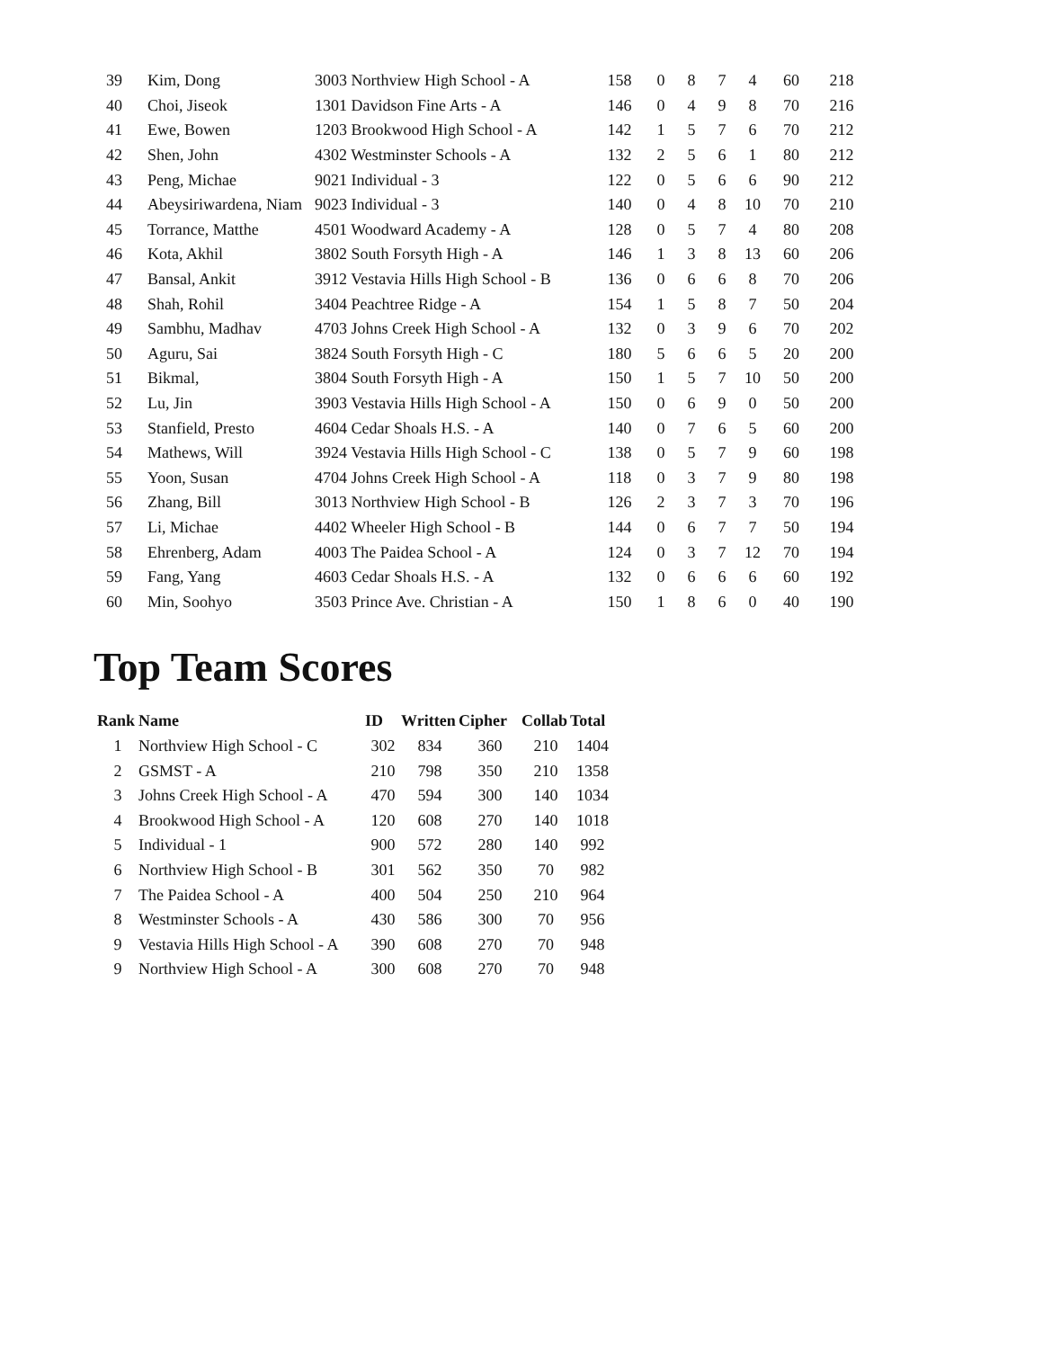| 39 | Kim, Dong | 3003 Northview High School - A | 158 | 0 | 8 | 7 | 4 | 60 | 218 |
| 40 | Choi, Jiseok | 1301 Davidson Fine Arts - A | 146 | 0 | 4 | 9 | 8 | 70 | 216 |
| 41 | Ewe, Bowen | 1203 Brookwood High School - A | 142 | 1 | 5 | 7 | 6 | 70 | 212 |
| 42 | Shen, John | 4302 Westminster Schools - A | 132 | 2 | 5 | 6 | 1 | 80 | 212 |
| 43 | Peng, Michae | 9021 Individual - 3 | 122 | 0 | 5 | 6 | 6 | 90 | 212 |
| 44 | Abeysiriwardena, Niam | 9023 Individual - 3 | 140 | 0 | 4 | 8 | 10 | 70 | 210 |
| 45 | Torrance, Matthe | 4501 Woodward Academy - A | 128 | 0 | 5 | 7 | 4 | 80 | 208 |
| 46 | Kota, Akhil | 3802 South Forsyth High - A | 146 | 1 | 3 | 8 | 13 | 60 | 206 |
| 47 | Bansal, Ankit | 3912 Vestavia Hills High School - B | 136 | 0 | 6 | 6 | 8 | 70 | 206 |
| 48 | Shah, Rohil | 3404 Peachtree Ridge - A | 154 | 1 | 5 | 8 | 7 | 50 | 204 |
| 49 | Sambhu, Madhav | 4703 Johns Creek High School - A | 132 | 0 | 3 | 9 | 6 | 70 | 202 |
| 50 | Aguru, Sai | 3824 South Forsyth High - C | 180 | 5 | 6 | 6 | 5 | 20 | 200 |
| 51 | Bikmal, | 3804 South Forsyth High - A | 150 | 1 | 5 | 7 | 10 | 50 | 200 |
| 52 | Lu, Jin | 3903 Vestavia Hills High School - A | 150 | 0 | 6 | 9 | 0 | 50 | 200 |
| 53 | Stanfield, Presto | 4604 Cedar Shoals H.S. - A | 140 | 0 | 7 | 6 | 5 | 60 | 200 |
| 54 | Mathews, Will | 3924 Vestavia Hills High School - C | 138 | 0 | 5 | 7 | 9 | 60 | 198 |
| 55 | Yoon, Susan | 4704 Johns Creek High School - A | 118 | 0 | 3 | 7 | 9 | 80 | 198 |
| 56 | Zhang, Bill | 3013 Northview High School - B | 126 | 2 | 3 | 7 | 3 | 70 | 196 |
| 57 | Li, Michae | 4402 Wheeler High School - B | 144 | 0 | 6 | 7 | 7 | 50 | 194 |
| 58 | Ehrenberg, Adam | 4003 The Paidea School - A | 124 | 0 | 3 | 7 | 12 | 70 | 194 |
| 59 | Fang, Yang | 4603 Cedar Shoals H.S. - A | 132 | 0 | 6 | 6 | 6 | 60 | 192 |
| 60 | Min, Soohyo | 3503 Prince Ave. Christian - A | 150 | 1 | 8 | 6 | 0 | 40 | 190 |
Top Team Scores
| Rank | Name | ID | Written | Cipher | Collab | Total |
| --- | --- | --- | --- | --- | --- | --- |
| 1 | Northview High School - C | 302 | 834 | 360 | 210 | 1404 |
| 2 | GSMST - A | 210 | 798 | 350 | 210 | 1358 |
| 3 | Johns Creek High School - A | 470 | 594 | 300 | 140 | 1034 |
| 4 | Brookwood High School - A | 120 | 608 | 270 | 140 | 1018 |
| 5 | Individual - 1 | 900 | 572 | 280 | 140 | 992 |
| 6 | Northview High School - B | 301 | 562 | 350 | 70 | 982 |
| 7 | The Paidea School - A | 400 | 504 | 250 | 210 | 964 |
| 8 | Westminster Schools - A | 430 | 586 | 300 | 70 | 956 |
| 9 | Vestavia Hills High School - A | 390 | 608 | 270 | 70 | 948 |
| 9 | Northview High School - A | 300 | 608 | 270 | 70 | 948 |